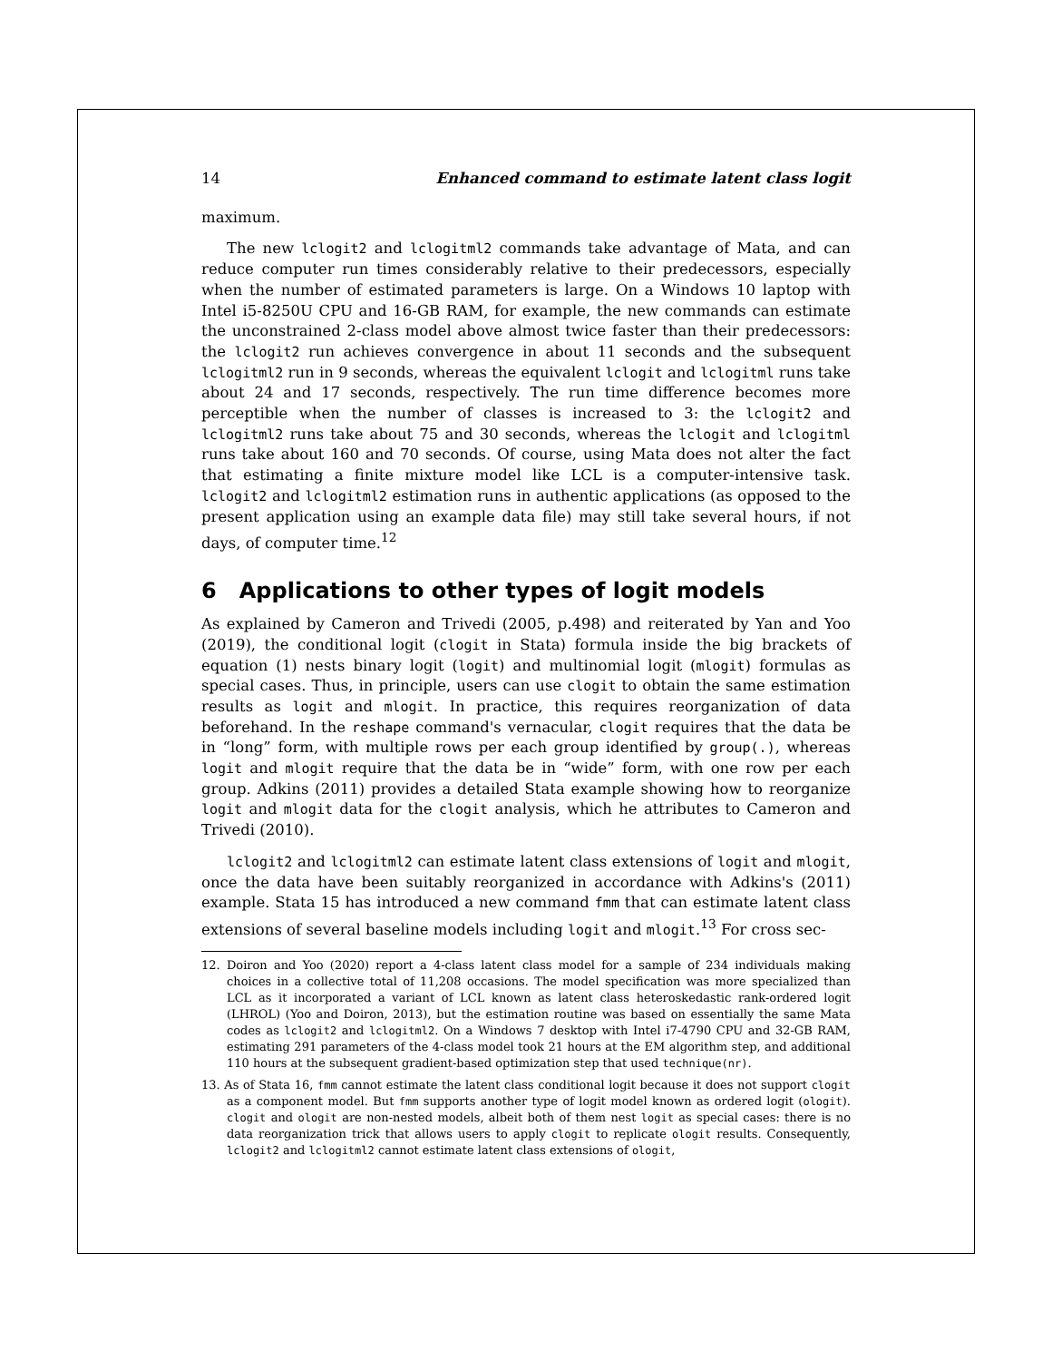14 Enhanced command to estimate latent class logit
maximum.
The new lclogit2 and lclogitml2 commands take advantage of Mata, and can reduce computer run times considerably relative to their predecessors, especially when the number of estimated parameters is large. On a Windows 10 laptop with Intel i5-8250U CPU and 16-GB RAM, for example, the new commands can estimate the unconstrained 2-class model above almost twice faster than their predecessors: the lclogit2 run achieves convergence in about 11 seconds and the subsequent lclogitml2 run in 9 seconds, whereas the equivalent lclogit and lclogitml runs take about 24 and 17 seconds, respectively. The run time difference becomes more perceptible when the number of classes is increased to 3: the lclogit2 and lclogitml2 runs take about 75 and 30 seconds, whereas the lclogit and lclogitml runs take about 160 and 70 seconds. Of course, using Mata does not alter the fact that estimating a finite mixture model like LCL is a computer-intensive task. lclogit2 and lclogitml2 estimation runs in authentic applications (as opposed to the present application using an example data file) may still take several hours, if not days, of computer time.<sup>12</sup>
6 Applications to other types of logit models
As explained by Cameron and Trivedi (2005, p.498) and reiterated by Yan and Yoo (2019), the conditional logit (clogit in Stata) formula inside the big brackets of equation (1) nests binary logit (logit) and multinomial logit (mlogit) formulas as special cases. Thus, in principle, users can use clogit to obtain the same estimation results as logit and mlogit. In practice, this requires reorganization of data beforehand. In the reshape command's vernacular, clogit requires that the data be in “long” form, with multiple rows per each group identified by group(.), whereas logit and mlogit require that the data be in “wide” form, with one row per each group. Adkins (2011) provides a detailed Stata example showing how to reorganize logit and mlogit data for the clogit analysis, which he attributes to Cameron and Trivedi (2010).
lclogit2 and lclogitml2 can estimate latent class extensions of logit and mlogit, once the data have been suitably reorganized in accordance with Adkins's (2011) example. Stata 15 has introduced a new command fmm that can estimate latent class extensions of several baseline models including logit and mlogit.<sup>13</sup> For cross sec-
12. Doiron and Yoo (2020) report a 4-class latent class model for a sample of 234 individuals making choices in a collective total of 11,208 occasions. The model specification was more specialized than LCL as it incorporated a variant of LCL known as latent class heteroskedastic rank-ordered logit (LHROL) (Yoo and Doiron, 2013), but the estimation routine was based on essentially the same Mata codes as lclogit2 and lclogitml2. On a Windows 7 desktop with Intel i7-4790 CPU and 32-GB RAM, estimating 291 parameters of the 4-class model took 21 hours at the EM algorithm step, and additional 110 hours at the subsequent gradient-based optimization step that used technique(nr).
13. As of Stata 16, fmm cannot estimate the latent class conditional logit because it does not support clogit as a component model. But fmm supports another type of logit model known as ordered logit (ologit). clogit and ologit are non-nested models, albeit both of them nest logit as special cases: there is no data reorganization trick that allows users to apply clogit to replicate ologit results. Consequently, lclogit2 and lclogitml2 cannot estimate latent class extensions of ologit,